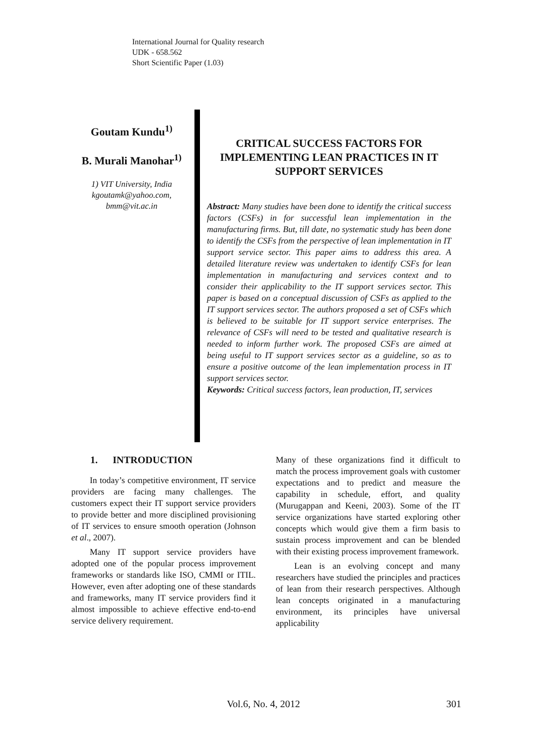International Journal for Quality research
UDK - 658.562
Short Scientific Paper (1.03)
Goutam Kundu<sup>1)</sup>
B. Murali Manohar<sup>1)</sup>
1) VIT University, India
kgoutamk@yahoo.com,
bmm@vit.ac.in
CRITICAL SUCCESS FACTORS FOR IMPLEMENTING LEAN PRACTICES IN IT SUPPORT SERVICES
Abstract: Many studies have been done to identify the critical success factors (CSFs) in for successful lean implementation in the manufacturing firms. But, till date, no systematic study has been done to identify the CSFs from the perspective of lean implementation in IT support service sector. This paper aims to address this area. A detailed literature review was undertaken to identify CSFs for lean implementation in manufacturing and services context and to consider their applicability to the IT support services sector. This paper is based on a conceptual discussion of CSFs as applied to the IT support services sector. The authors proposed a set of CSFs which is believed to be suitable for IT support service enterprises. The relevance of CSFs will need to be tested and qualitative research is needed to inform further work. The proposed CSFs are aimed at being useful to IT support services sector as a guideline, so as to ensure a positive outcome of the lean implementation process in IT support services sector.
Keywords: Critical success factors, lean production, IT, services
1. INTRODUCTION
In today’s competitive environment, IT service providers are facing many challenges. The customers expect their IT support service providers to provide better and more disciplined provisioning of IT services to ensure smooth operation (Johnson et al., 2007).
Many IT support service providers have adopted one of the popular process improvement frameworks or standards like ISO, CMMI or ITIL. However, even after adopting one of these standards and frameworks, many IT service providers find it almost impossible to achieve effective end-to-end service delivery requirement.
Many of these organizations find it difficult to match the process improvement goals with customer expectations and to predict and measure the capability in schedule, effort, and quality (Murugappan and Keeni, 2003). Some of the IT service organizations have started exploring other concepts which would give them a firm basis to sustain process improvement and can be blended with their existing process improvement framework.
Lean is an evolving concept and many researchers have studied the principles and practices of lean from their research perspectives. Although lean concepts originated in a manufacturing environment, its principles have universal applicability
Vol.6, No. 4, 2012 301